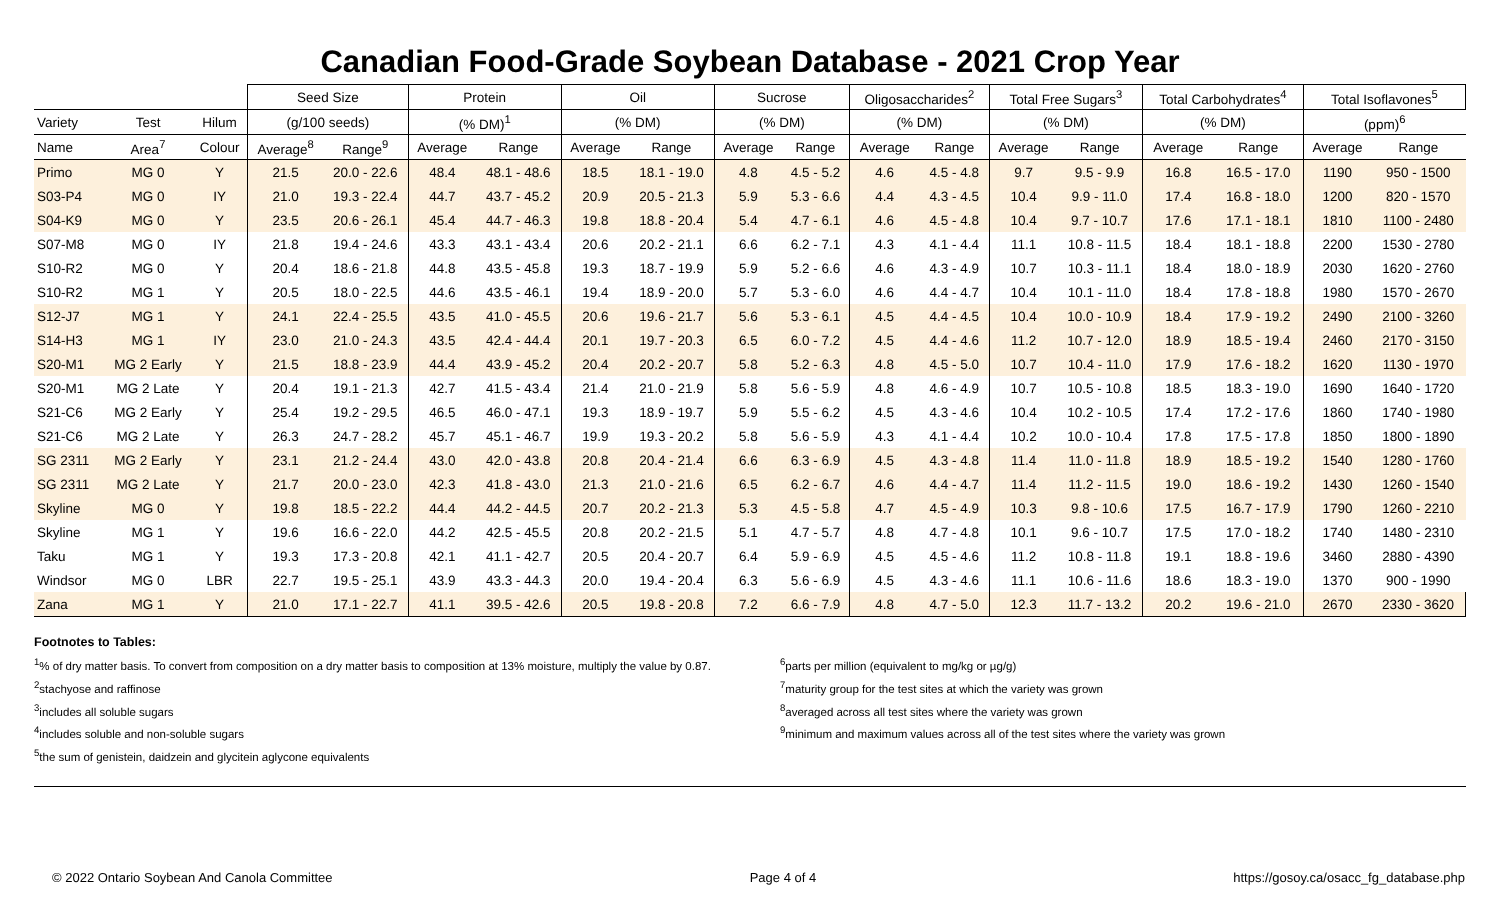Canadian Food-Grade Soybean Database - 2021 Crop Year
| | | | Seed Size | | Protein | | Oil | | Sucrose | | Oligosaccharides<sup>2</sup> | | Total Free Sugars<sup>3</sup> | | Total Carbohydrates<sup>4</sup> | | Total Isoflavones<sup>5</sup> | |
| --- | --- | --- | --- | --- | --- | --- | --- | --- | --- | --- | --- | --- | --- | --- | --- | --- | --- | --- |
| Variety | Test | Hilum | (g/100 seeds) | | (% DM)<sup>1</sup> | | (% DM) | | (% DM) | | (% DM) | | (% DM) | | (% DM) | | (ppm)<sup>6</sup> | |
| Name | Area<sup>7</sup> | Colour | Average<sup>8</sup> | Range<sup>9</sup> | Average | Range | Average | Range | Average | Range | Average | Range | Average | Range | Average | Range | Average | Range |
| Primo | MG 0 | Y | 21.5 | 20.0 - 22.6 | 48.4 | 48.1 - 48.6 | 18.5 | 18.1 - 19.0 | 4.8 | 4.5 - 5.2 | 4.6 | 4.5 - 4.8 | 9.7 | 9.5 - 9.9 | 16.8 | 16.5 - 17.0 | 1190 | 950 - 1500 |
| S03-P4 | MG 0 | IY | 21.0 | 19.3 - 22.4 | 44.7 | 43.7 - 45.2 | 20.9 | 20.5 - 21.3 | 5.9 | 5.3 - 6.6 | 4.4 | 4.3 - 4.5 | 10.4 | 9.9 - 11.0 | 17.4 | 16.8 - 18.0 | 1200 | 820 - 1570 |
| S04-K9 | MG 0 | Y | 23.5 | 20.6 - 26.1 | 45.4 | 44.7 - 46.3 | 19.8 | 18.8 - 20.4 | 5.4 | 4.7 - 6.1 | 4.6 | 4.5 - 4.8 | 10.4 | 9.7 - 10.7 | 17.6 | 17.1 - 18.1 | 1810 | 1100 - 2480 |
| S07-M8 | MG 0 | IY | 21.8 | 19.4 - 24.6 | 43.3 | 43.1 - 43.4 | 20.6 | 20.2 - 21.1 | 6.6 | 6.2 - 7.1 | 4.3 | 4.1 - 4.4 | 11.1 | 10.8 - 11.5 | 18.4 | 18.1 - 18.8 | 2200 | 1530 - 2780 |
| S10-R2 | MG 0 | Y | 20.4 | 18.6 - 21.8 | 44.8 | 43.5 - 45.8 | 19.3 | 18.7 - 19.9 | 5.9 | 5.2 - 6.6 | 4.6 | 4.3 - 4.9 | 10.7 | 10.3 - 11.1 | 18.4 | 18.0 - 18.9 | 2030 | 1620 - 2760 |
| S10-R2 | MG 1 | Y | 20.5 | 18.0 - 22.5 | 44.6 | 43.5 - 46.1 | 19.4 | 18.9 - 20.0 | 5.7 | 5.3 - 6.0 | 4.6 | 4.4 - 4.7 | 10.4 | 10.1 - 11.0 | 18.4 | 17.8 - 18.8 | 1980 | 1570 - 2670 |
| S12-J7 | MG 1 | Y | 24.1 | 22.4 - 25.5 | 43.5 | 41.0 - 45.5 | 20.6 | 19.6 - 21.7 | 5.6 | 5.3 - 6.1 | 4.5 | 4.4 - 4.5 | 10.4 | 10.0 - 10.9 | 18.4 | 17.9 - 19.2 | 2490 | 2100 - 3260 |
| S14-H3 | MG 1 | IY | 23.0 | 21.0 - 24.3 | 43.5 | 42.4 - 44.4 | 20.1 | 19.7 - 20.3 | 6.5 | 6.0 - 7.2 | 4.5 | 4.4 - 4.6 | 11.2 | 10.7 - 12.0 | 18.9 | 18.5 - 19.4 | 2460 | 2170 - 3150 |
| S20-M1 | MG 2 Early | Y | 21.5 | 18.8 - 23.9 | 44.4 | 43.9 - 45.2 | 20.4 | 20.2 - 20.7 | 5.8 | 5.2 - 6.3 | 4.8 | 4.5 - 5.0 | 10.7 | 10.4 - 11.0 | 17.9 | 17.6 - 18.2 | 1620 | 1130 - 1970 |
| S20-M1 | MG 2 Late | Y | 20.4 | 19.1 - 21.3 | 42.7 | 41.5 - 43.4 | 21.4 | 21.0 - 21.9 | 5.8 | 5.6 - 5.9 | 4.8 | 4.6 - 4.9 | 10.7 | 10.5 - 10.8 | 18.5 | 18.3 - 19.0 | 1690 | 1640 - 1720 |
| S21-C6 | MG 2 Early | Y | 25.4 | 19.2 - 29.5 | 46.5 | 46.0 - 47.1 | 19.3 | 18.9 - 19.7 | 5.9 | 5.5 - 6.2 | 4.5 | 4.3 - 4.6 | 10.4 | 10.2 - 10.5 | 17.4 | 17.2 - 17.6 | 1860 | 1740 - 1980 |
| S21-C6 | MG 2 Late | Y | 26.3 | 24.7 - 28.2 | 45.7 | 45.1 - 46.7 | 19.9 | 19.3 - 20.2 | 5.8 | 5.6 - 5.9 | 4.3 | 4.1 - 4.4 | 10.2 | 10.0 - 10.4 | 17.8 | 17.5 - 17.8 | 1850 | 1800 - 1890 |
| SG 2311 | MG 2 Early | Y | 23.1 | 21.2 - 24.4 | 43.0 | 42.0 - 43.8 | 20.8 | 20.4 - 21.4 | 6.6 | 6.3 - 6.9 | 4.5 | 4.3 - 4.8 | 11.4 | 11.0 - 11.8 | 18.9 | 18.5 - 19.2 | 1540 | 1280 - 1760 |
| SG 2311 | MG 2 Late | Y | 21.7 | 20.0 - 23.0 | 42.3 | 41.8 - 43.0 | 21.3 | 21.0 - 21.6 | 6.5 | 6.2 - 6.7 | 4.6 | 4.4 - 4.7 | 11.4 | 11.2 - 11.5 | 19.0 | 18.6 - 19.2 | 1430 | 1260 - 1540 |
| Skyline | MG 0 | Y | 19.8 | 18.5 - 22.2 | 44.4 | 44.2 - 44.5 | 20.7 | 20.2 - 21.3 | 5.3 | 4.5 - 5.8 | 4.7 | 4.5 - 4.9 | 10.3 | 9.8 - 10.6 | 17.5 | 16.7 - 17.9 | 1790 | 1260 - 2210 |
| Skyline | MG 1 | Y | 19.6 | 16.6 - 22.0 | 44.2 | 42.5 - 45.5 | 20.8 | 20.2 - 21.5 | 5.1 | 4.7 - 5.7 | 4.8 | 4.7 - 4.8 | 10.1 | 9.6 - 10.7 | 17.5 | 17.0 - 18.2 | 1740 | 1480 - 2310 |
| Taku | MG 1 | Y | 19.3 | 17.3 - 20.8 | 42.1 | 41.1 - 42.7 | 20.5 | 20.4 - 20.7 | 6.4 | 5.9 - 6.9 | 4.5 | 4.5 - 4.6 | 11.2 | 10.8 - 11.8 | 19.1 | 18.8 - 19.6 | 3460 | 2880 - 4390 |
| Windsor | MG 0 | LBR | 22.7 | 19.5 - 25.1 | 43.9 | 43.3 - 44.3 | 20.0 | 19.4 - 20.4 | 6.3 | 5.6 - 6.9 | 4.5 | 4.3 - 4.6 | 11.1 | 10.6 - 11.6 | 18.6 | 18.3 - 19.0 | 1370 | 900 - 1990 |
| Zana | MG 1 | Y | 21.0 | 17.1 - 22.7 | 41.1 | 39.5 - 42.6 | 20.5 | 19.8 - 20.8 | 7.2 | 6.6 - 7.9 | 4.8 | 4.7 - 5.0 | 12.3 | 11.7 - 13.2 | 20.2 | 19.6 - 21.0 | 2670 | 2330 - 3620 |
Footnotes to Tables:
<sup>1</sup>% of dry matter basis. To convert from composition on a dry matter basis to composition at 13% moisture, multiply the value by 0.87.
<sup>2</sup> stachyose and raffinose
<sup>3</sup> includes all soluble sugars
<sup>4</sup> includes soluble and non-soluble sugars
<sup>5</sup> the sum of genistein, daidzein and glycitein aglycone equivalents
<sup>6</sup> parts per million (equivalent to mg/kg or µg/g)
<sup>7</sup> maturity group for the test sites at which the variety was grown
<sup>8</sup> averaged across all test sites where the variety was grown
<sup>9</sup> minimum and maximum values across all of the test sites where the variety was grown
© 2022 Ontario Soybean And Canola Committee Page 4 of 4 https://gosoy.ca/osacc_fg_database.php